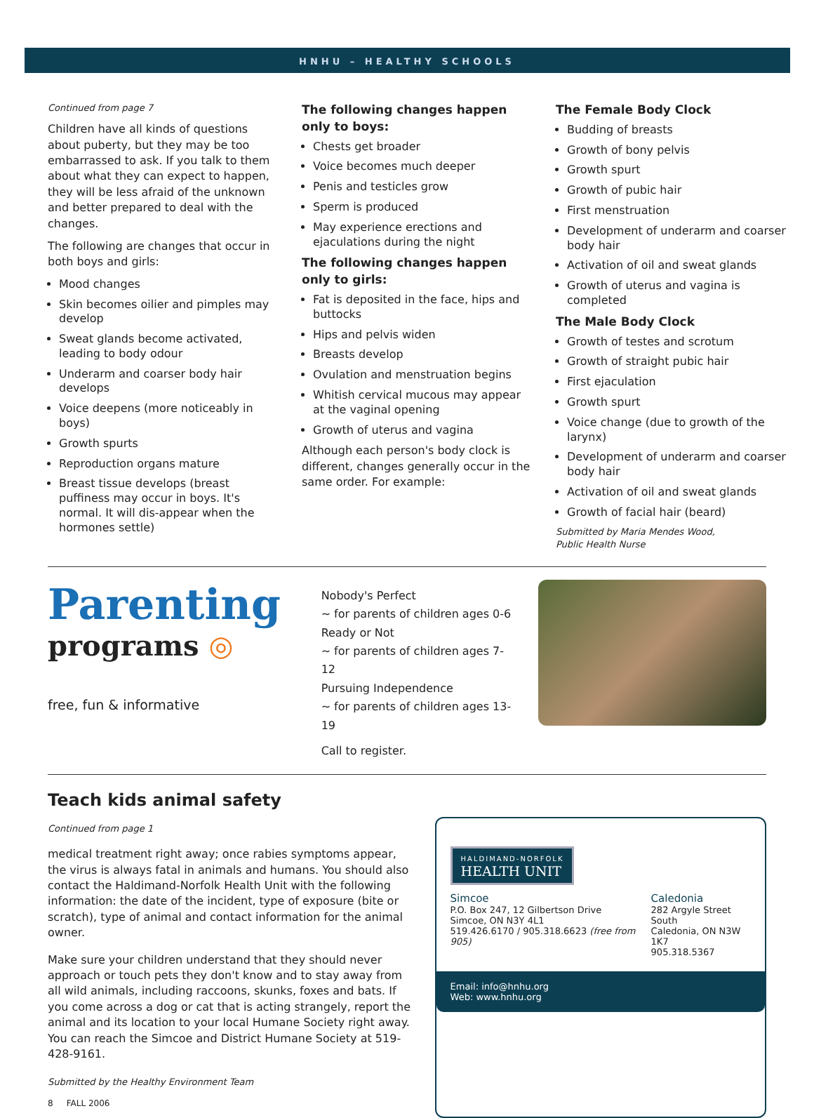HNHU – HEALTHY SCHOOLS
Continued from page 7
Children have all kinds of questions about puberty, but they may be too embarrassed to ask. If you talk to them about what they can expect to happen, they will be less afraid of the unknown and better prepared to deal with the changes.
The following are changes that occur in both boys and girls:
Mood changes
Skin becomes oilier and pimples may develop
Sweat glands become activated, leading to body odour
Underarm and coarser body hair develops
Voice deepens (more noticeably in boys)
Growth spurts
Reproduction organs mature
Breast tissue develops (breast puffiness may occur in boys. It's normal. It will dis-appear when the hormones settle)
The following changes happen only to boys:
Chests get broader
Voice becomes much deeper
Penis and testicles grow
Sperm is produced
May experience erections and ejaculations during the night
The following changes happen only to girls:
Fat is deposited in the face, hips and buttocks
Hips and pelvis widen
Breasts develop
Ovulation and menstruation begins
Whitish cervical mucous may appear at the vaginal opening
Growth of uterus and vagina
Although each person's body clock is different, changes generally occur in the same order. For example:
The Female Body Clock
Budding of breasts
Growth of bony pelvis
Growth spurt
Growth of pubic hair
First menstruation
Development of underarm and coarser body hair
Activation of oil and sweat glands
Growth of uterus and vagina is completed
The Male Body Clock
Growth of testes and scrotum
Growth of straight pubic hair
First ejaculation
Growth spurt
Voice change (due to growth of the larynx)
Development of underarm and coarser body hair
Activation of oil and sweat glands
Growth of facial hair (beard)
Submitted by Maria Mendes Wood,
Public Health Nurse
Parenting
programs ◎
free, fun & informative
Nobody's Perfect
~ for parents of children ages 0-6
Ready or Not
~ for parents of children ages 7-12
Pursuing Independence
~ for parents of children ages 13-19
Call to register.
Teach kids animal safety
Continued from page 1
medical treatment right away; once rabies symptoms appear, the virus is always fatal in animals and humans. You should also contact the Haldimand-Norfolk Health Unit with the following information: the date of the incident, type of exposure (bite or scratch), type of animal and contact information for the animal owner.
Make sure your children understand that they should never approach or touch pets they don't know and to stay away from all wild animals, including raccoons, skunks, foxes and bats. If you come across a dog or cat that is acting strangely, report the animal and its location to your local Humane Society right away. You can reach the Simcoe and District Humane Society at 519-428-9161.
Submitted by the Healthy Environment Team
8 FALL 2006
HALDIMAND-NORFOLK
HEALTH UNIT
Simcoe
P.O. Box 247, 12 Gilbertson Drive
Simcoe, ON N3Y 4L1
519.426.6170 / 905.318.6623 (free from 905)
Caledonia
282 Argyle Street South
Caledonia, ON N3W 1K7
905.318.5367
Email: info@hnhu.org
Web: www.hnhu.org